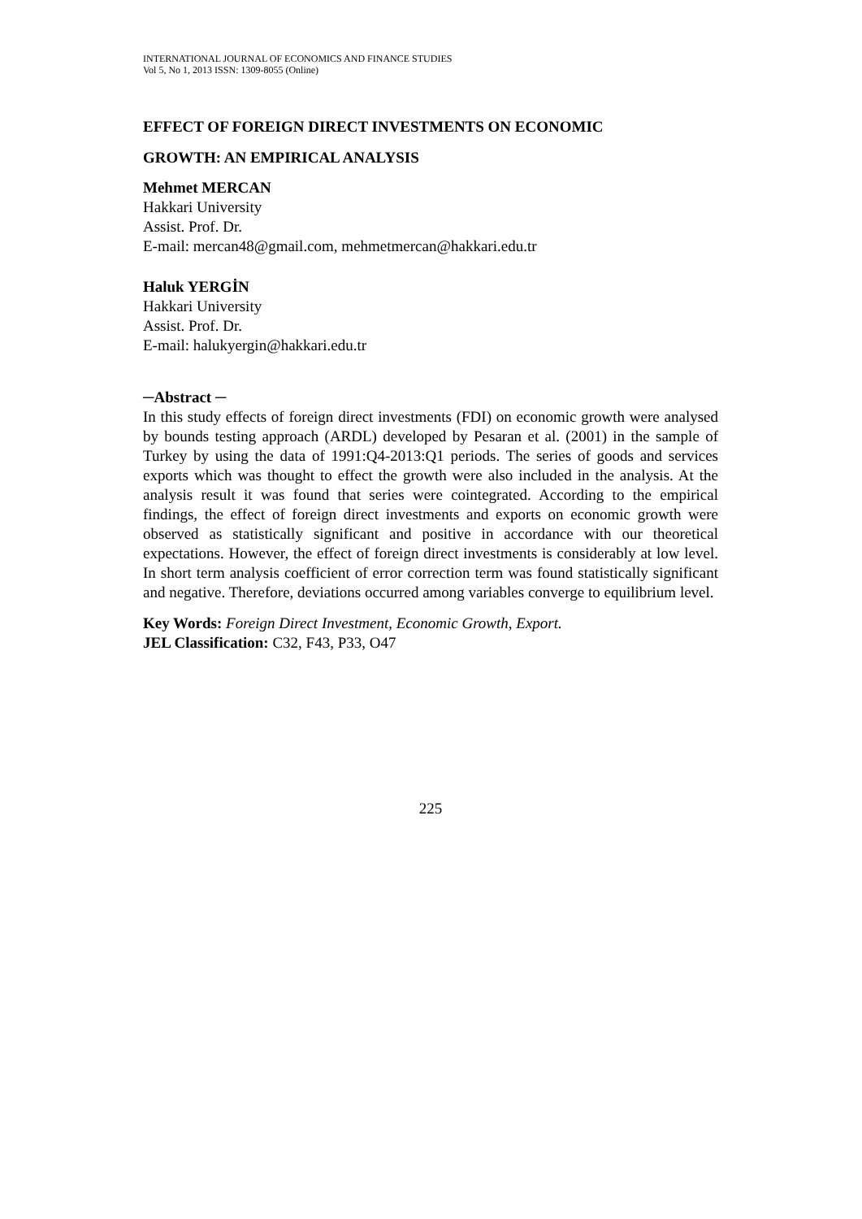INTERNATIONAL JOURNAL OF ECONOMICS AND FINANCE STUDIES
Vol 5, No 1, 2013 ISSN: 1309-8055 (Online)
EFFECT OF FOREIGN DIRECT INVESTMENTS ON ECONOMIC
GROWTH: AN EMPIRICAL ANALYSIS
Mehmet MERCAN
Hakkari University
Assist. Prof. Dr.
E-mail: mercan48@gmail.com, mehmetmercan@hakkari.edu.tr
Haluk YERGİN
Hakkari University
Assist. Prof. Dr.
E-mail: halukyergin@hakkari.edu.tr
─Abstract ─
In this study effects of foreign direct investments (FDI) on economic growth were analysed by bounds testing approach (ARDL) developed by Pesaran et al. (2001) in the sample of Turkey by using the data of 1991:Q4-2013:Q1 periods. The series of goods and services exports which was thought to effect the growth were also included in the analysis. At the analysis result it was found that series were cointegrated. According to the empirical findings, the effect of foreign direct investments and exports on economic growth were observed as statistically significant and positive in accordance with our theoretical expectations. However, the effect of foreign direct investments is considerably at low level. In short term analysis coefficient of error correction term was found statistically significant and negative. Therefore, deviations occurred among variables converge to equilibrium level.
Key Words: Foreign Direct Investment, Economic Growth, Export.
JEL Classification: C32, F43, P33, O47
225